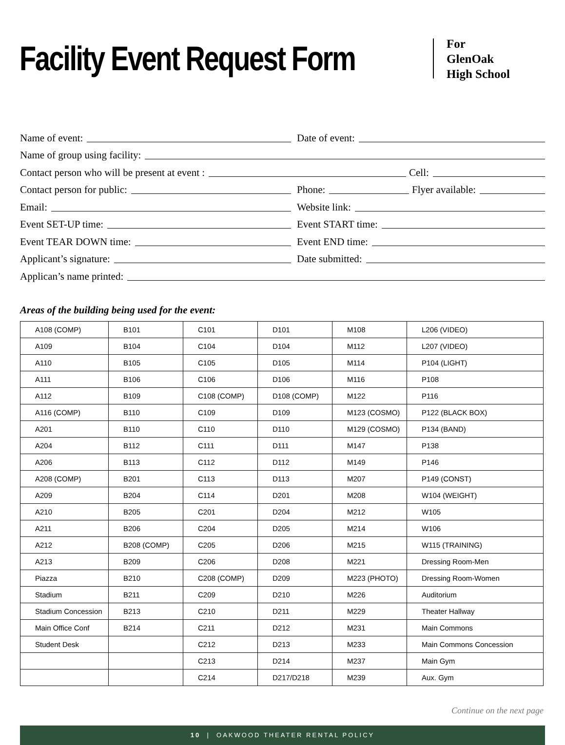Facility Event Request Form
For
GlenOak
High School
Name of event:
Date of event:
Name of group using facility:
Contact person who will be present at event :
Cell:
Contact person for public:
Phone:
Flyer available:
Email:
Website link:
Event SET-UP time:
Event START time:
Event TEAR DOWN time:
Event END time:
Applicant’s signature:
Date submitted:
Applican’s name printed:
Areas of the building being used for the event:
| A108 (COMP) | B101 | C101 | D101 | M108 | L206 (VIDEO) |
| A109 | B104 | C104 | D104 | M112 | L207 (VIDEO) |
| A110 | B105 | C105 | D105 | M114 | P104 (LIGHT) |
| A111 | B106 | C106 | D106 | M116 | P108 |
| A112 | B109 | C108 (COMP) | D108 (COMP) | M122 | P116 |
| A116 (COMP) | B110 | C109 | D109 | M123 (COSMO) | P122 (BLACK BOX) |
| A201 | B110 | C110 | D110 | M129 (COSMO) | P134 (BAND) |
| A204 | B112 | C111 | D111 | M147 | P138 |
| A206 | B113 | C112 | D112 | M149 | P146 |
| A208 (COMP) | B201 | C113 | D113 | M207 | P149 (CONST) |
| A209 | B204 | C114 | D201 | M208 | W104 (WEIGHT) |
| A210 | B205 | C201 | D204 | M212 | W105 |
| A211 | B206 | C204 | D205 | M214 | W106 |
| A212 | B208 (COMP) | C205 | D206 | M215 | W115 (TRAINING) |
| A213 | B209 | C206 | D208 | M221 | Dressing Room-Men |
| Piazza | B210 | C208 (COMP) | D209 | M223 (PHOTO) | Dressing Room-Women |
| Stadium | B211 | C209 | D210 | M226 | Auditorium |
| Stadium Concession | B213 | C210 | D211 | M229 | Theater Hallway |
| Main Office Conf | B214 | C211 | D212 | M231 | Main Commons |
| Student Desk | | C212 | D213 | M233 | Main Commons Concession |
| | | C213 | D214 | M237 | Main Gym |
| | | C214 | D217/D218 | M239 | Aux. Gym |
Continue on the next page
10 | OAKWOOD THEATER RENTAL POLICY